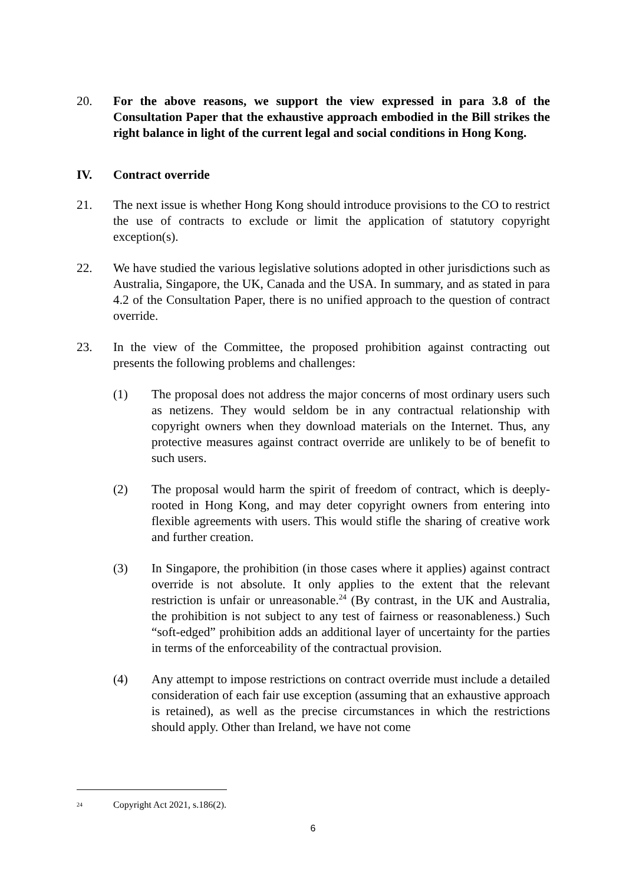20. For the above reasons, we support the view expressed in para 3.8 of the Consultation Paper that the exhaustive approach embodied in the Bill strikes the right balance in light of the current legal and social conditions in Hong Kong.
IV. Contract override
21. The next issue is whether Hong Kong should introduce provisions to the CO to restrict the use of contracts to exclude or limit the application of statutory copyright exception(s).
22. We have studied the various legislative solutions adopted in other jurisdictions such as Australia, Singapore, the UK, Canada and the USA. In summary, and as stated in para 4.2 of the Consultation Paper, there is no unified approach to the question of contract override.
23. In the view of the Committee, the proposed prohibition against contracting out presents the following problems and challenges:
(1) The proposal does not address the major concerns of most ordinary users such as netizens. They would seldom be in any contractual relationship with copyright owners when they download materials on the Internet. Thus, any protective measures against contract override are unlikely to be of benefit to such users.
(2) The proposal would harm the spirit of freedom of contract, which is deeply-rooted in Hong Kong, and may deter copyright owners from entering into flexible agreements with users. This would stifle the sharing of creative work and further creation.
(3) In Singapore, the prohibition (in those cases where it applies) against contract override is not absolute. It only applies to the extent that the relevant restriction is unfair or unreasonable.<sup>24</sup> (By contrast, in the UK and Australia, the prohibition is not subject to any test of fairness or reasonableness.) Such “soft-edged” prohibition adds an additional layer of uncertainty for the parties in terms of the enforceability of the contractual provision.
(4) Any attempt to impose restrictions on contract override must include a detailed consideration of each fair use exception (assuming that an exhaustive approach is retained), as well as the precise circumstances in which the restrictions should apply. Other than Ireland, we have not come
<sup>24</sup> Copyright Act 2021, s.186(2).
6